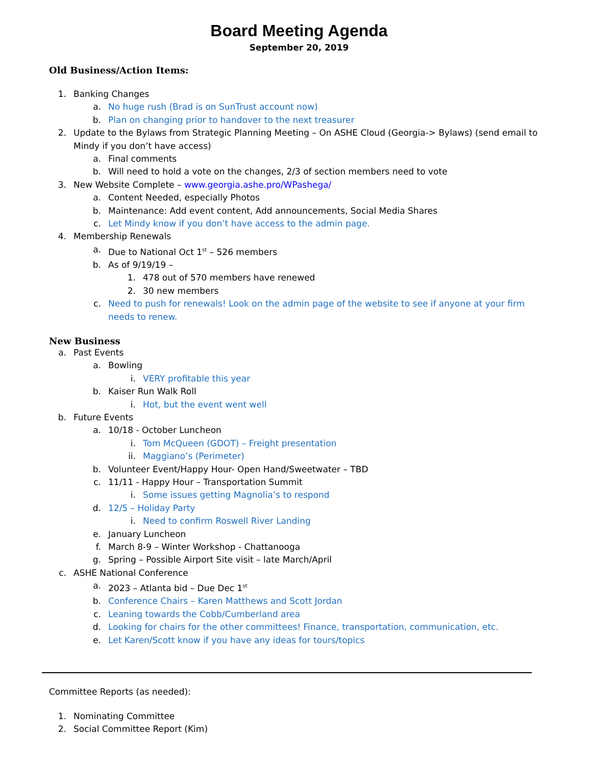Board Meeting Agenda
September 20, 2019
Old Business/Action Items:
1. Banking Changes
a. No huge rush (Brad is on SunTrust account now)
b. Plan on changing prior to handover to the next treasurer
2. Update to the Bylaws from Strategic Planning Meeting – On ASHE Cloud (Georgia-> Bylaws) (send email to Mindy if you don’t have access)
a. Final comments
b. Will need to hold a vote on the changes, 2/3 of section members need to vote
3. New Website Complete – www.georgia.ashe.pro/WPashega/
a. Content Needed, especially Photos
b. Maintenance: Add event content, Add announcements, Social Media Shares
c. Let Mindy know if you don’t have access to the admin page.
4. Membership Renewals
a. Due to National Oct 1<sup>st</sup> – 526 members
b. As of 9/19/19 –
1. 478 out of 570 members have renewed
2. 30 new members
c. Need to push for renewals! Look on the admin page of the website to see if anyone at your firm needs to renew.
New Business
a. Past Events
a. Bowling
i. VERY profitable this year
b. Kaiser Run Walk Roll
i. Hot, but the event went well
b. Future Events
a. 10/18 - October Luncheon
i. Tom McQueen (GDOT) – Freight presentation
ii. Maggiano’s (Perimeter)
b. Volunteer Event/Happy Hour- Open Hand/Sweetwater – TBD
c. 11/11 - Happy Hour – Transportation Summit
i. Some issues getting Magnolia’s to respond
d. 12/5 – Holiday Party
i. Need to confirm Roswell River Landing
e. January Luncheon
f. March 8-9 – Winter Workshop - Chattanooga
g. Spring – Possible Airport Site visit – late March/April
c. ASHE National Conference
a. 2023 – Atlanta bid – Due Dec 1<sup>st</sup>
b. Conference Chairs – Karen Matthews and Scott Jordan
c. Leaning towards the Cobb/Cumberland area
d. Looking for chairs for the other committees! Finance, transportation, communication, etc.
e. Let Karen/Scott know if you have any ideas for tours/topics
Committee Reports (as needed):
1. Nominating Committee
2. Social Committee Report (Kim)